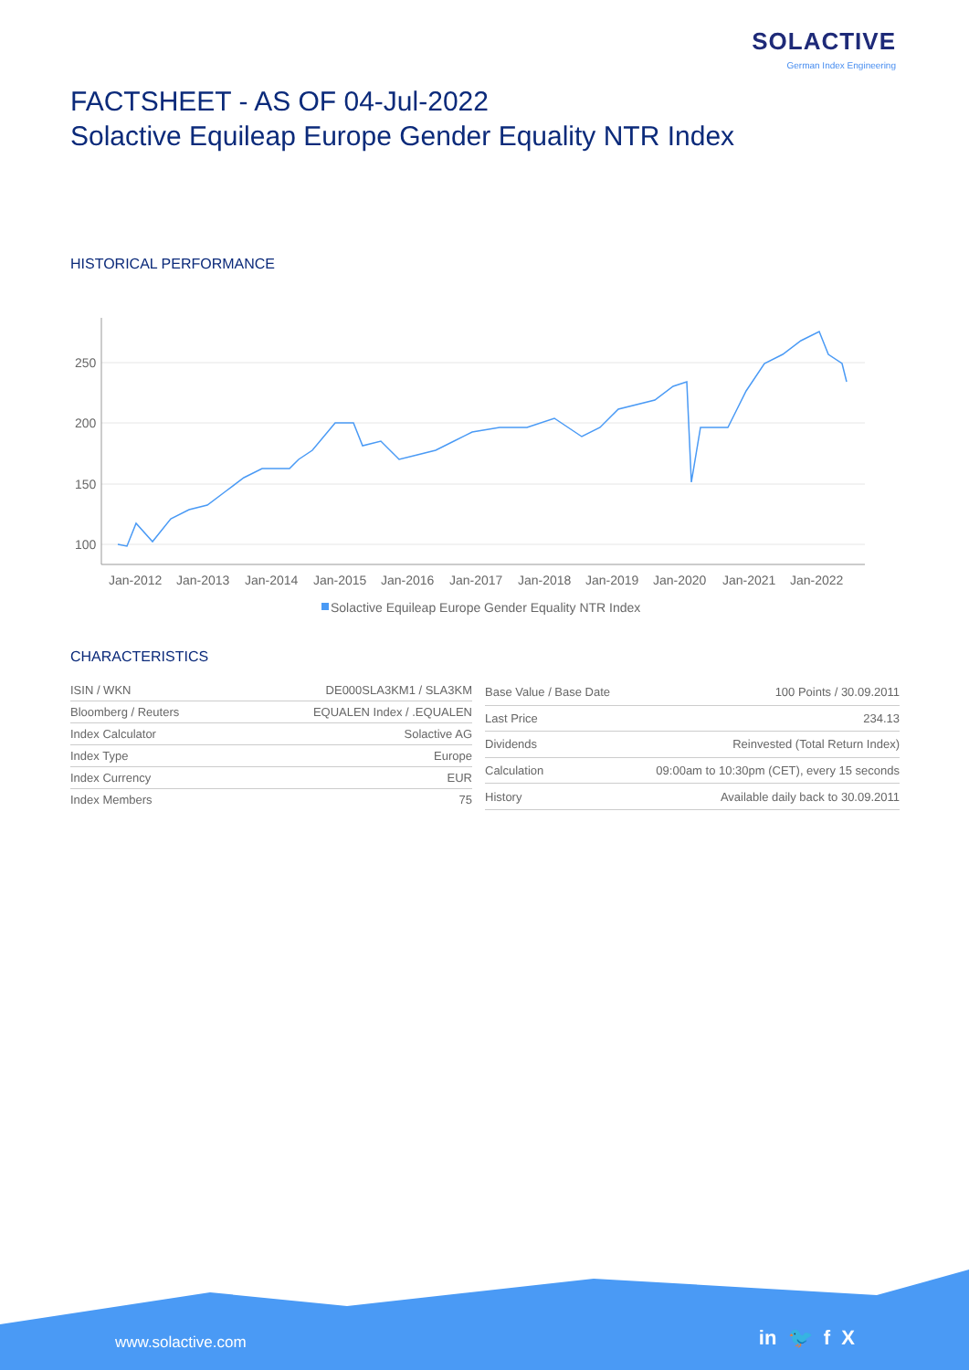SOLACTIVE
German Index Engineering
FACTSHEET - AS OF 04-Jul-2022
Solactive Equileap Europe Gender Equality NTR Index
HISTORICAL PERFORMANCE
250
200
150
100
Jan-2012
Jan-2013
Jan-2014
Jan-2015
Jan-2016
Jan-2017
Jan-2018
Jan-2019
Jan-2020
Jan-2021
Jan-2022
Solactive Equileap Europe Gender Equality NTR Index
CHARACTERISTICS
| ISIN / WKN | DE000SLA3KM1 / SLA3KM |
| Bloomberg / Reuters | EQUALEN Index / .EQUALEN |
| Index Calculator | Solactive AG |
| Index Type | Europe |
| Index Currency | EUR |
| Index Members | 75 |
| Base Value / Base Date | 100 Points / 30.09.2011 |
| Last Price | 234.13 |
| Dividends | Reinvested (Total Return Index) |
| Calculation | 09:00am to 10:30pm (CET), every 15 seconds |
| History | Available daily back to 30.09.2011 |
www.solactive.com in 🐦 f X